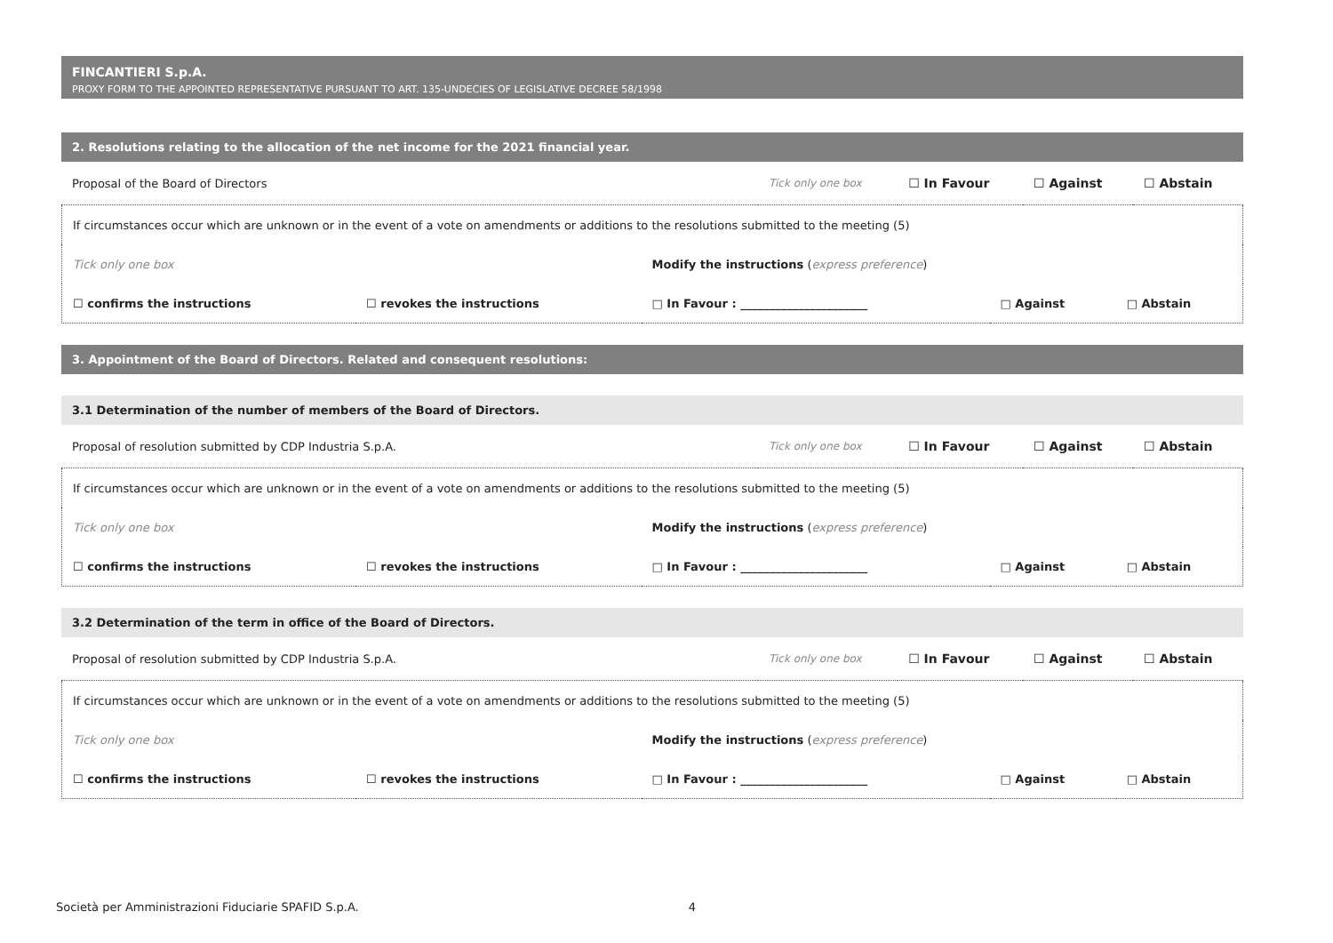FINCANTIERI S.p.A.
PROXY FORM TO THE APPOINTED REPRESENTATIVE PURSUANT TO ART. 135-UNDECIES OF LEGISLATIVE DECREE 58/1998
2. Resolutions relating to the allocation of the net income for the 2021 financial year.
| Proposal of the Board of Directors | Tick only one box | ☐ In Favour | ☐ Against | ☐ Abstain |
| If circumstances occur which are unknown or in the event of a vote on amendments or additions to the resolutions submitted to the meeting (5) | | | | |
| Tick only one box | | Modify the instructions ( express preference ) | | |
| ☐ confirms the instructions | ☐ revokes the instructions | □ In Favour : ______________________ | □ Against | □ Abstain |
3. Appointment of the Board of Directors. Related and consequent resolutions:
3.1 Determination of the number of members of the Board of Directors.
| Proposal of resolution submitted by CDP Industria S.p.A. | Tick only one box | ☐ In Favour | ☐ Against | ☐ Abstain |
| If circumstances occur which are unknown or in the event of a vote on amendments or additions to the resolutions submitted to the meeting (5) | | | | |
| Tick only one box | | Modify the instructions ( express preference ) | | |
| ☐ confirms the instructions | ☐ revokes the instructions | □ In Favour : ______________________ | □ Against | □ Abstain |
3.2 Determination of the term in office of the Board of Directors.
| Proposal of resolution submitted by CDP Industria S.p.A. | Tick only one box | ☐ In Favour | ☐ Against | ☐ Abstain |
| If circumstances occur which are unknown or in the event of a vote on amendments or additions to the resolutions submitted to the meeting (5) | | | | |
| Tick only one box | | Modify the instructions ( express preference ) | | |
| ☐ confirms the instructions | ☐ revokes the instructions | □ In Favour : ______________________ | □ Against | □ Abstain |
Società per Amministrazioni Fiduciarie SPAFID S.p.A. 4